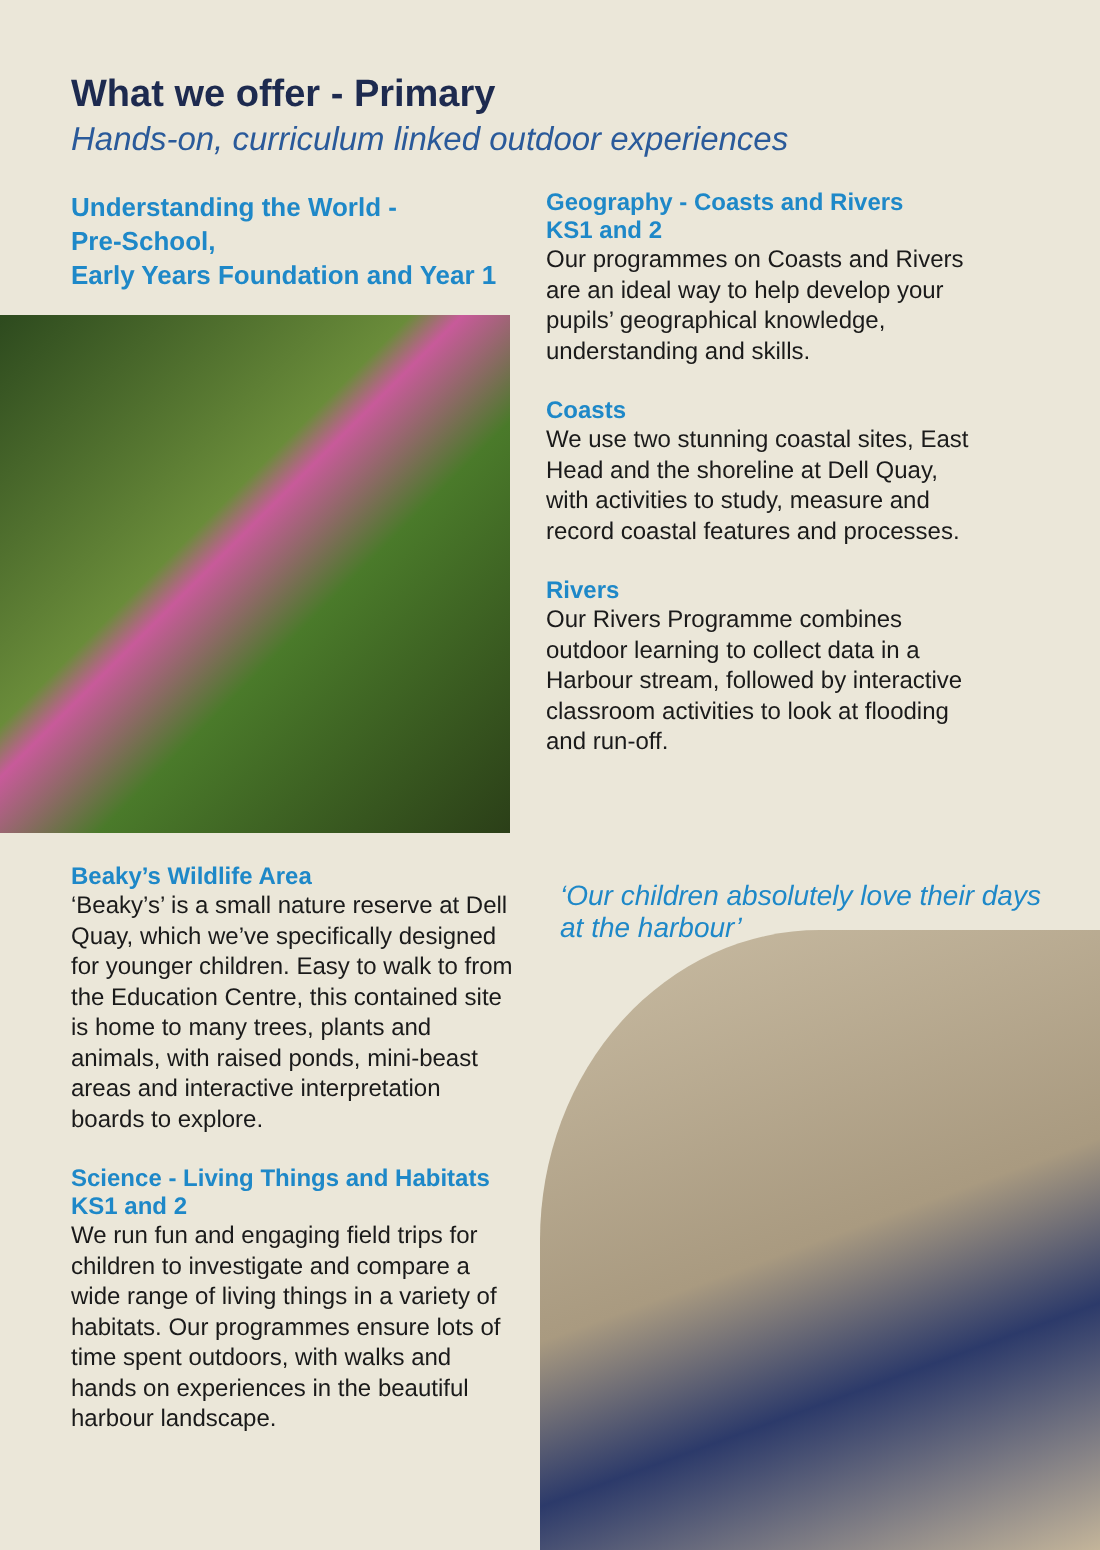What we offer - Primary
Hands-on, curriculum linked outdoor experiences
Understanding the World -
Pre-School,
Early Years Foundation and Year 1
Geography - Coasts and Rivers
KS1 and 2
Our programmes on Coasts and Rivers are an ideal way to help develop your pupils’ geographical knowledge, understanding and skills.
Coasts
We use two stunning coastal sites, East Head and the shoreline at Dell Quay, with activities to study, measure and record coastal features and processes.
Rivers
Our Rivers Programme combines outdoor learning to collect data in a Harbour stream, followed by interactive classroom activities to look at flooding and run-off.
Beaky’s Wildlife Area
‘Beaky’s’ is a small nature reserve at Dell Quay, which we’ve specifically designed for younger children. Easy to walk to from the Education Centre, this contained site is home to many trees, plants and animals, with raised ponds, mini-beast areas and interactive interpretation boards to explore.
Science - Living Things and Habitats
KS1 and 2
We run fun and engaging field trips for children to investigate and compare a wide range of living things in a variety of habitats. Our programmes ensure lots of time spent outdoors, with walks and hands on experiences in the beautiful harbour landscape.
‘Our children absolutely love their days at the harbour’